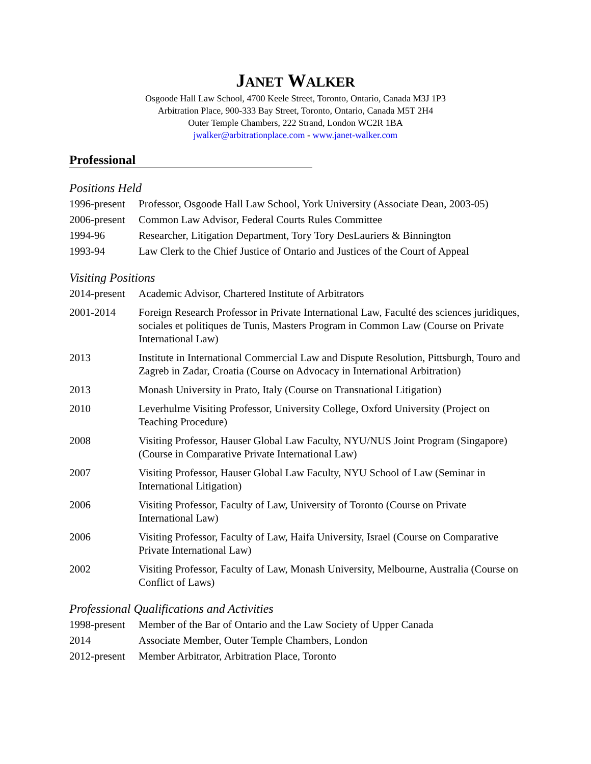JANET WALKER
Osgoode Hall Law School, 4700 Keele Street, Toronto, Ontario, Canada M3J 1P3
Arbitration Place, 900-333 Bay Street, Toronto, Ontario, Canada M5T 2H4
Outer Temple Chambers, 222 Strand, London WC2R 1BA
jwalker@arbitrationplace.com - www.janet-walker.com
Professional
Positions Held
1996-present
Professor, Osgoode Hall Law School, York University (Associate Dean, 2003-05)
2006-present
Common Law Advisor, Federal Courts Rules Committee
1994-96 Researcher, Litigation Department, Tory Tory DesLauriers & Binnington
1993-94 Law Clerk to the Chief Justice of Ontario and Justices of the Court of Appeal
Visiting Positions
2014-present
Academic Advisor, Chartered Institute of Arbitrators
2001-2014 Foreign Research Professor in Private International Law, Faculté des sciences juridiques, sociales et politiques de Tunis, Masters Program in Common Law (Course on Private International Law)
2013 Institute in International Commercial Law and Dispute Resolution, Pittsburgh, Touro and Zagreb in Zadar, Croatia (Course on Advocacy in International Arbitration)
2013 Monash University in Prato, Italy (Course on Transnational Litigation)
2010 Leverhulme Visiting Professor, University College, Oxford University (Project on Teaching Procedure)
2008 Visiting Professor, Hauser Global Law Faculty, NYU/NUS Joint Program (Singapore) (Course in Comparative Private International Law)
2007 Visiting Professor, Hauser Global Law Faculty, NYU School of Law (Seminar in International Litigation)
2006 Visiting Professor, Faculty of Law, University of Toronto (Course on Private International Law)
2006 Visiting Professor, Faculty of Law, Haifa University, Israel (Course on Comparative Private International Law)
2002 Visiting Professor, Faculty of Law, Monash University, Melbourne, Australia (Course on Conflict of Laws)
Professional Qualifications and Activities
1998-present
Member of the Bar of Ontario and the Law Society of Upper Canada
2014 Associate Member, Outer Temple Chambers, London
2012-present
Member Arbitrator, Arbitration Place, Toronto